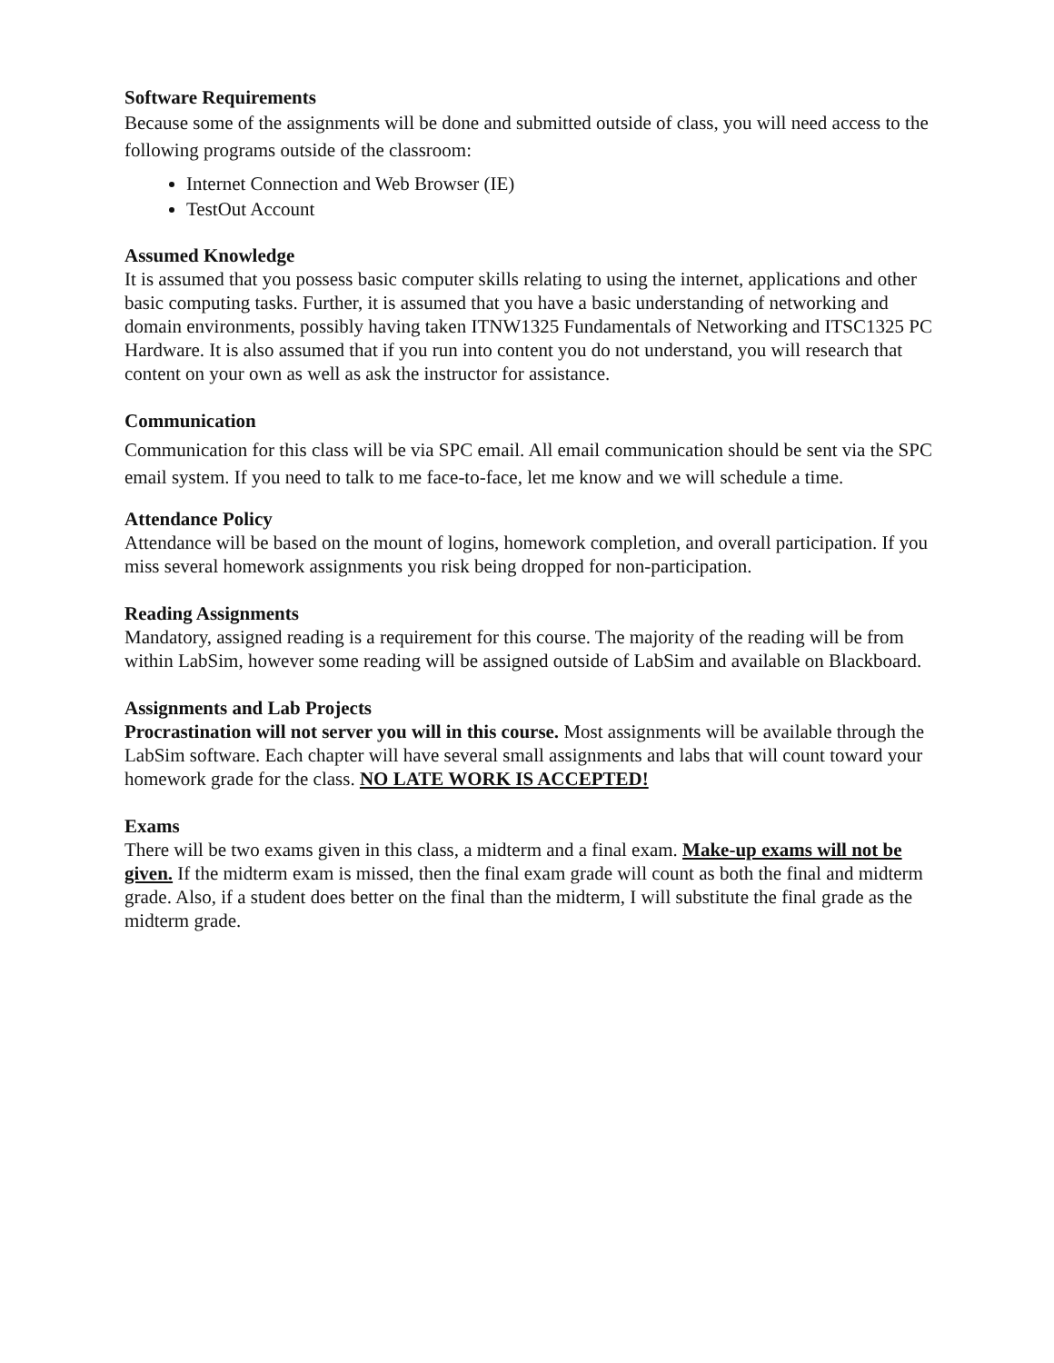Software Requirements
Because some of the assignments will be done and submitted outside of class, you will need access to the following programs outside of the classroom:
Internet Connection and Web Browser (IE)
TestOut Account
Assumed Knowledge
It is assumed that you possess basic computer skills relating to using the internet, applications and other basic computing tasks. Further, it is assumed that you have a basic understanding of networking and domain environments, possibly having taken ITNW1325 Fundamentals of Networking and ITSC1325 PC Hardware. It is also assumed that if you run into content you do not understand, you will research that content on your own as well as ask the instructor for assistance.
Communication
Communication for this class will be via SPC email. All email communication should be sent via the SPC email system. If you need to talk to me face-to-face, let me know and we will schedule a time.
Attendance Policy
Attendance will be based on the mount of logins, homework completion, and overall participation. If you miss several homework assignments you risk being dropped for non-participation.
Reading Assignments
Mandatory, assigned reading is a requirement for this course. The majority of the reading will be from within LabSim, however some reading will be assigned outside of LabSim and available on Blackboard.
Assignments and Lab Projects
Procrastination will not server you will in this course. Most assignments will be available through the LabSim software. Each chapter will have several small assignments and labs that will count toward your homework grade for the class. NO LATE WORK IS ACCEPTED!
Exams
There will be two exams given in this class, a midterm and a final exam. Make-up exams will not be given. If the midterm exam is missed, then the final exam grade will count as both the final and midterm grade. Also, if a student does better on the final than the midterm, I will substitute the final grade as the midterm grade.